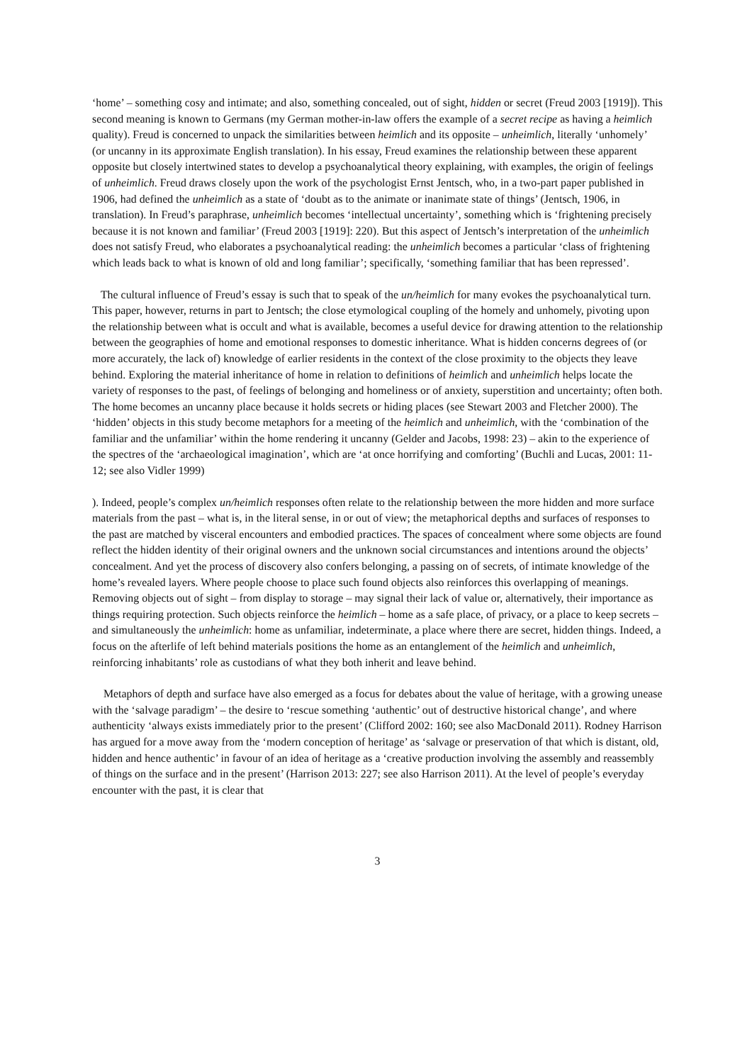‘home’ – something cosy and intimate; and also, something concealed, out of sight, hidden or secret (Freud 2003 [1919]). This second meaning is known to Germans (my German mother-in-law offers the example of a secret recipe as having a heimlich quality). Freud is concerned to unpack the similarities between heimlich and its opposite – unheimlich, literally ‘unhomely’ (or uncanny in its approximate English translation). In his essay, Freud examines the relationship between these apparent opposite but closely intertwined states to develop a psychoanalytical theory explaining, with examples, the origin of feelings of unheimlich. Freud draws closely upon the work of the psychologist Ernst Jentsch, who, in a two-part paper published in 1906, had defined the unheimlich as a state of ‘doubt as to the animate or inanimate state of things’ (Jentsch, 1906, in translation). In Freud’s paraphrase, unheimlich becomes ‘intellectual uncertainty’, something which is ‘frightening precisely because it is not known and familiar’ (Freud 2003 [1919]: 220). But this aspect of Jentsch’s interpretation of the unheimlich does not satisfy Freud, who elaborates a psychoanalytical reading: the unheimlich becomes a particular ‘class of frightening which leads back to what is known of old and long familiar’; specifically, ‘something familiar that has been repressed’.
The cultural influence of Freud’s essay is such that to speak of the un/heimlich for many evokes the psychoanalytical turn. This paper, however, returns in part to Jentsch; the close etymological coupling of the homely and unhomely, pivoting upon the relationship between what is occult and what is available, becomes a useful device for drawing attention to the relationship between the geographies of home and emotional responses to domestic inheritance. What is hidden concerns degrees of (or more accurately, the lack of) knowledge of earlier residents in the context of the close proximity to the objects they leave behind. Exploring the material inheritance of home in relation to definitions of heimlich and unheimlich helps locate the variety of responses to the past, of feelings of belonging and homeliness or of anxiety, superstition and uncertainty; often both. The home becomes an uncanny place because it holds secrets or hiding places (see Stewart 2003 and Fletcher 2000). The ‘hidden’ objects in this study become metaphors for a meeting of the heimlich and unheimlich, with the ‘combination of the familiar and the unfamiliar’ within the home rendering it uncanny (Gelder and Jacobs, 1998: 23) – akin to the experience of the spectres of the ‘archaeological imagination’, which are ‘at once horrifying and comforting’ (Buchli and Lucas, 2001: 11-12; see also Vidler 1999)
). Indeed, people’s complex un/heimlich responses often relate to the relationship between the more hidden and more surface materials from the past – what is, in the literal sense, in or out of view; the metaphorical depths and surfaces of responses to the past are matched by visceral encounters and embodied practices. The spaces of concealment where some objects are found reflect the hidden identity of their original owners and the unknown social circumstances and intentions around the objects’ concealment. And yet the process of discovery also confers belonging, a passing on of secrets, of intimate knowledge of the home’s revealed layers. Where people choose to place such found objects also reinforces this overlapping of meanings. Removing objects out of sight – from display to storage – may signal their lack of value or, alternatively, their importance as things requiring protection. Such objects reinforce the heimlich – home as a safe place, of privacy, or a place to keep secrets – and simultaneously the unheimlich: home as unfamiliar, indeterminate, a place where there are secret, hidden things. Indeed, a focus on the afterlife of left behind materials positions the home as an entanglement of the heimlich and unheimlich, reinforcing inhabitants’ role as custodians of what they both inherit and leave behind.
Metaphors of depth and surface have also emerged as a focus for debates about the value of heritage, with a growing unease with the ‘salvage paradigm’ – the desire to ‘rescue something ‘authentic’ out of destructive historical change’, and where authenticity ‘always exists immediately prior to the present’ (Clifford 2002: 160; see also MacDonald 2011). Rodney Harrison has argued for a move away from the ‘modern conception of heritage’ as ‘salvage or preservation of that which is distant, old, hidden and hence authentic’ in favour of an idea of heritage as a ‘creative production involving the assembly and reassembly of things on the surface and in the present’ (Harrison 2013: 227; see also Harrison 2011). At the level of people’s everyday encounter with the past, it is clear that
3